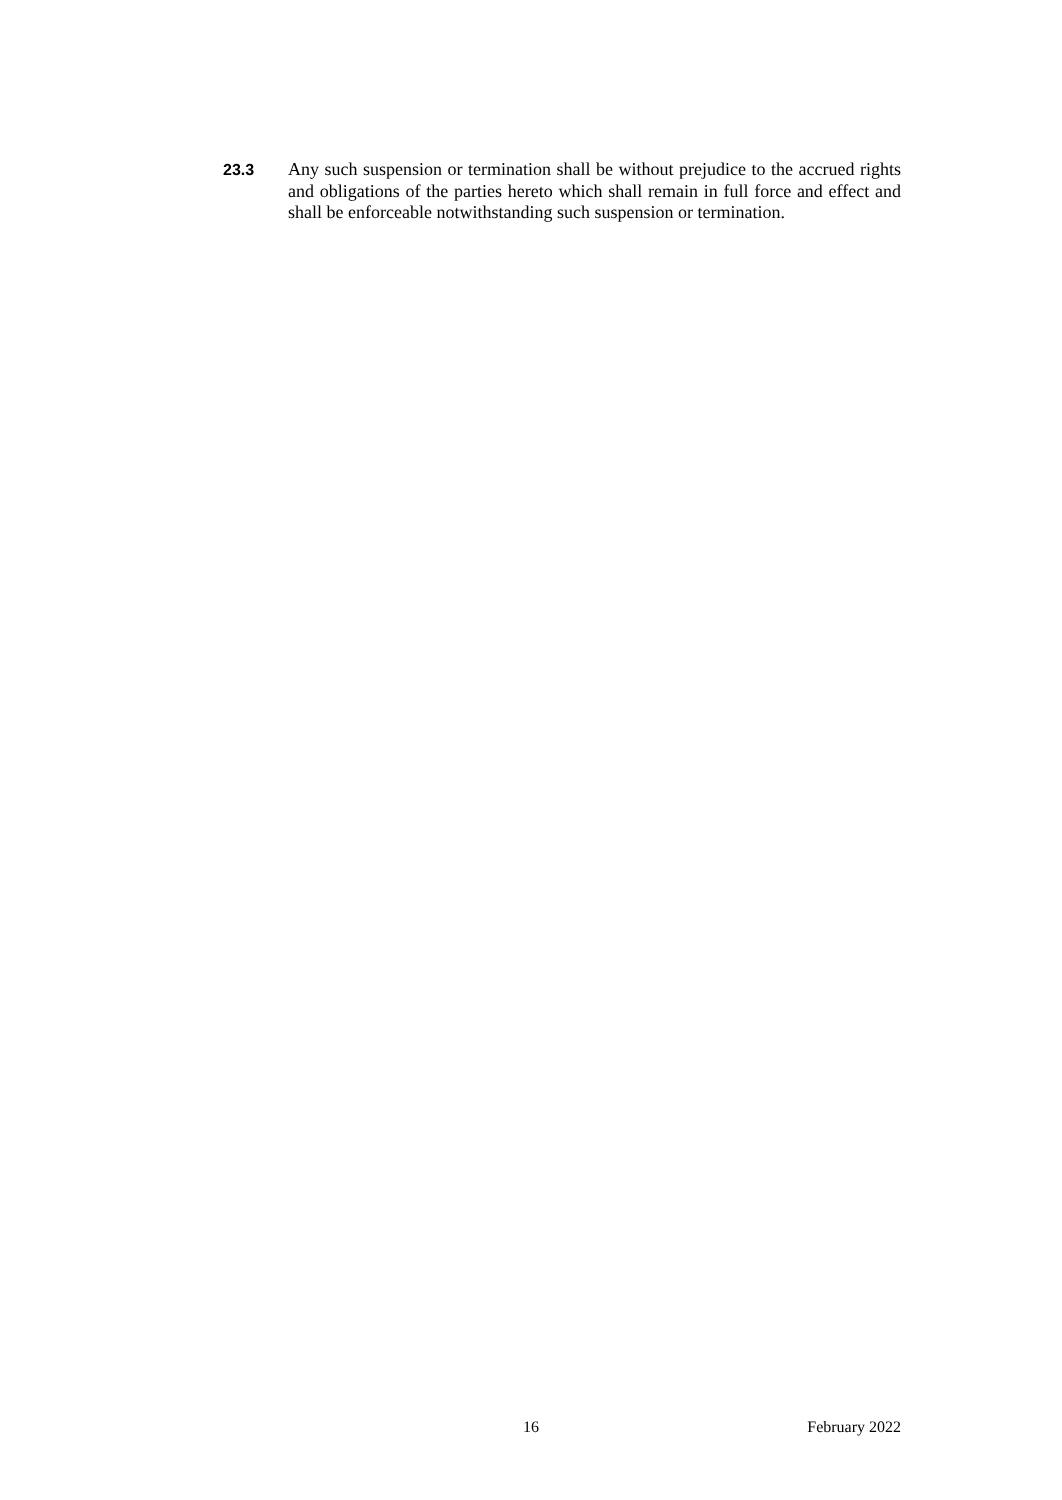23.3 Any such suspension or termination shall be without prejudice to the accrued rights and obligations of the parties hereto which shall remain in full force and effect and shall be enforceable notwithstanding such suspension or termination.
16 February 2022